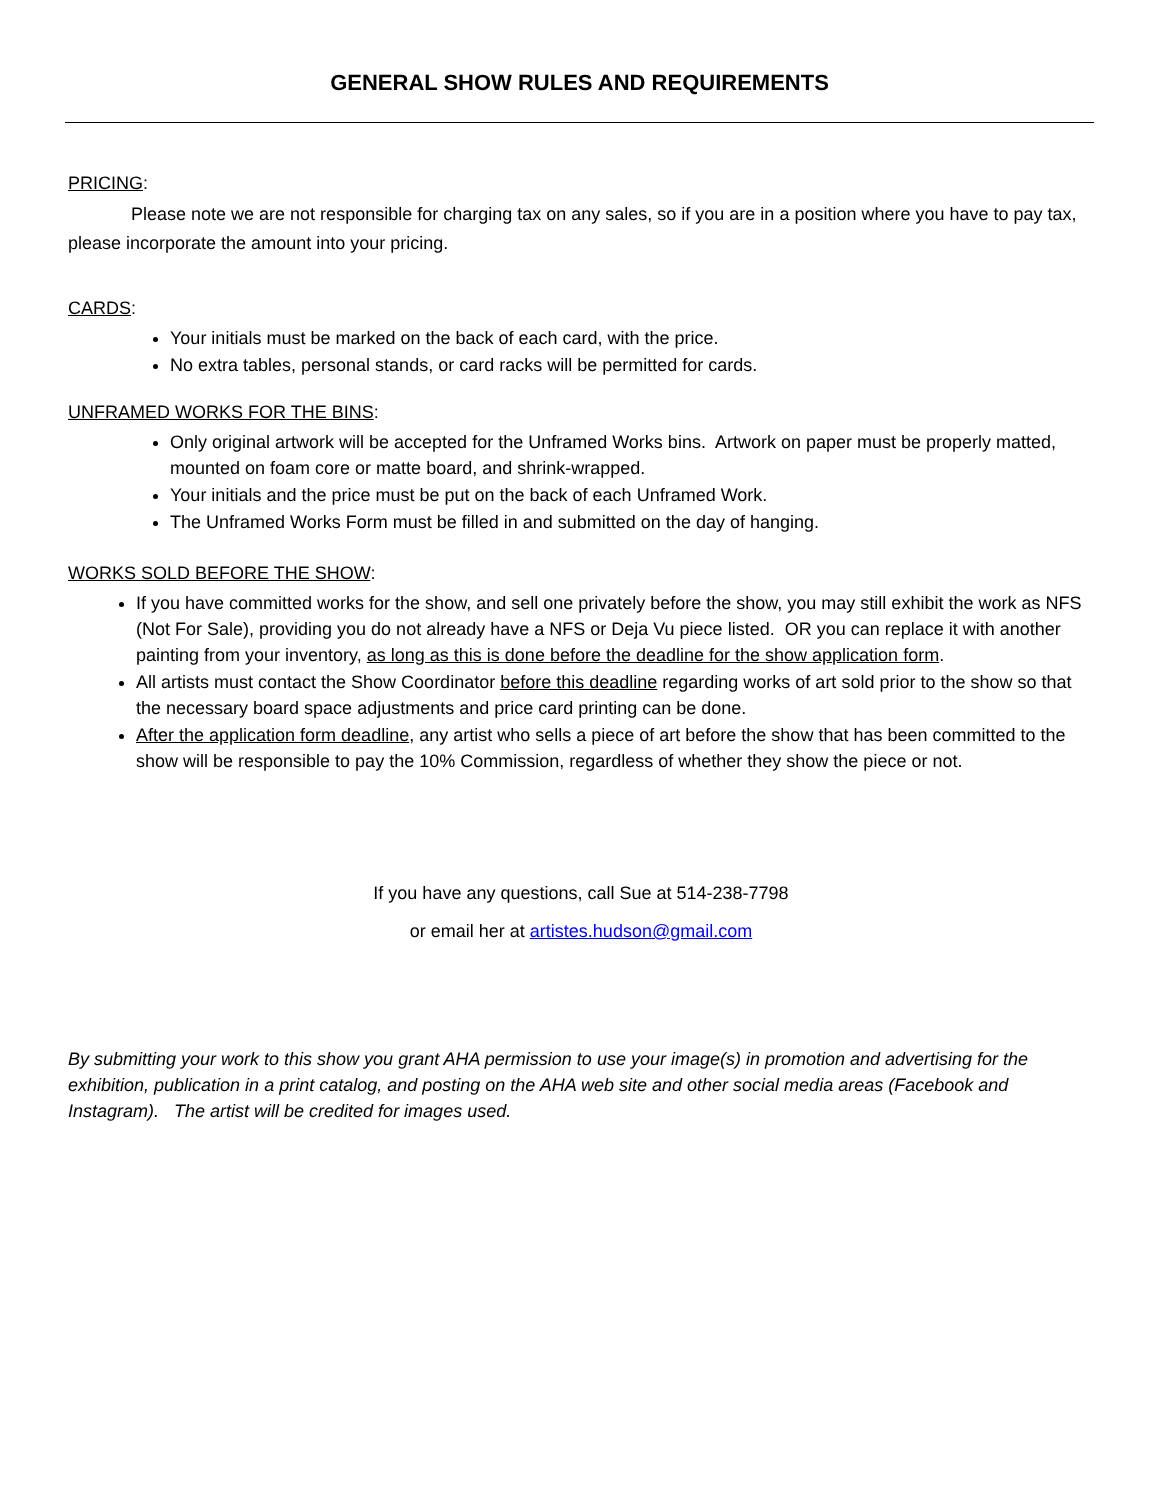GENERAL SHOW RULES AND REQUIREMENTS
PRICING:
    Please note we are not responsible for charging tax on any sales, so if you are in a position where you have to pay tax, please incorporate the amount into your pricing.
CARDS:
Your initials must be marked on the back of each card, with the price.
No extra tables, personal stands, or card racks will be permitted for cards.
UNFRAMED WORKS FOR THE BINS:
Only original artwork will be accepted for the Unframed Works bins. Artwork on paper must be properly matted, mounted on foam core or matte board, and shrink-wrapped.
Your initials and the price must be put on the back of each Unframed Work.
The Unframed Works Form must be filled in and submitted on the day of hanging.
WORKS SOLD BEFORE THE SHOW:
If you have committed works for the show, and sell one privately before the show, you may still exhibit the work as NFS (Not For Sale), providing you do not already have a NFS or Deja Vu piece listed. OR you can replace it with another painting from your inventory, as long as this is done before the deadline for the show application form.
All artists must contact the Show Coordinator before this deadline regarding works of art sold prior to the show so that the necessary board space adjustments and price card printing can be done.
After the application form deadline, any artist who sells a piece of art before the show that has been committed to the show will be responsible to pay the 10% Commission, regardless of whether they show the piece or not.
If you have any questions, call Sue at 514-238-7798
or email her at artistes.hudson@gmail.com
By submitting your work to this show you grant AHA permission to use your image(s) in promotion and advertising for the exhibition, publication in a print catalog, and posting on the AHA web site and other social media areas (Facebook and Instagram). The artist will be credited for images used.